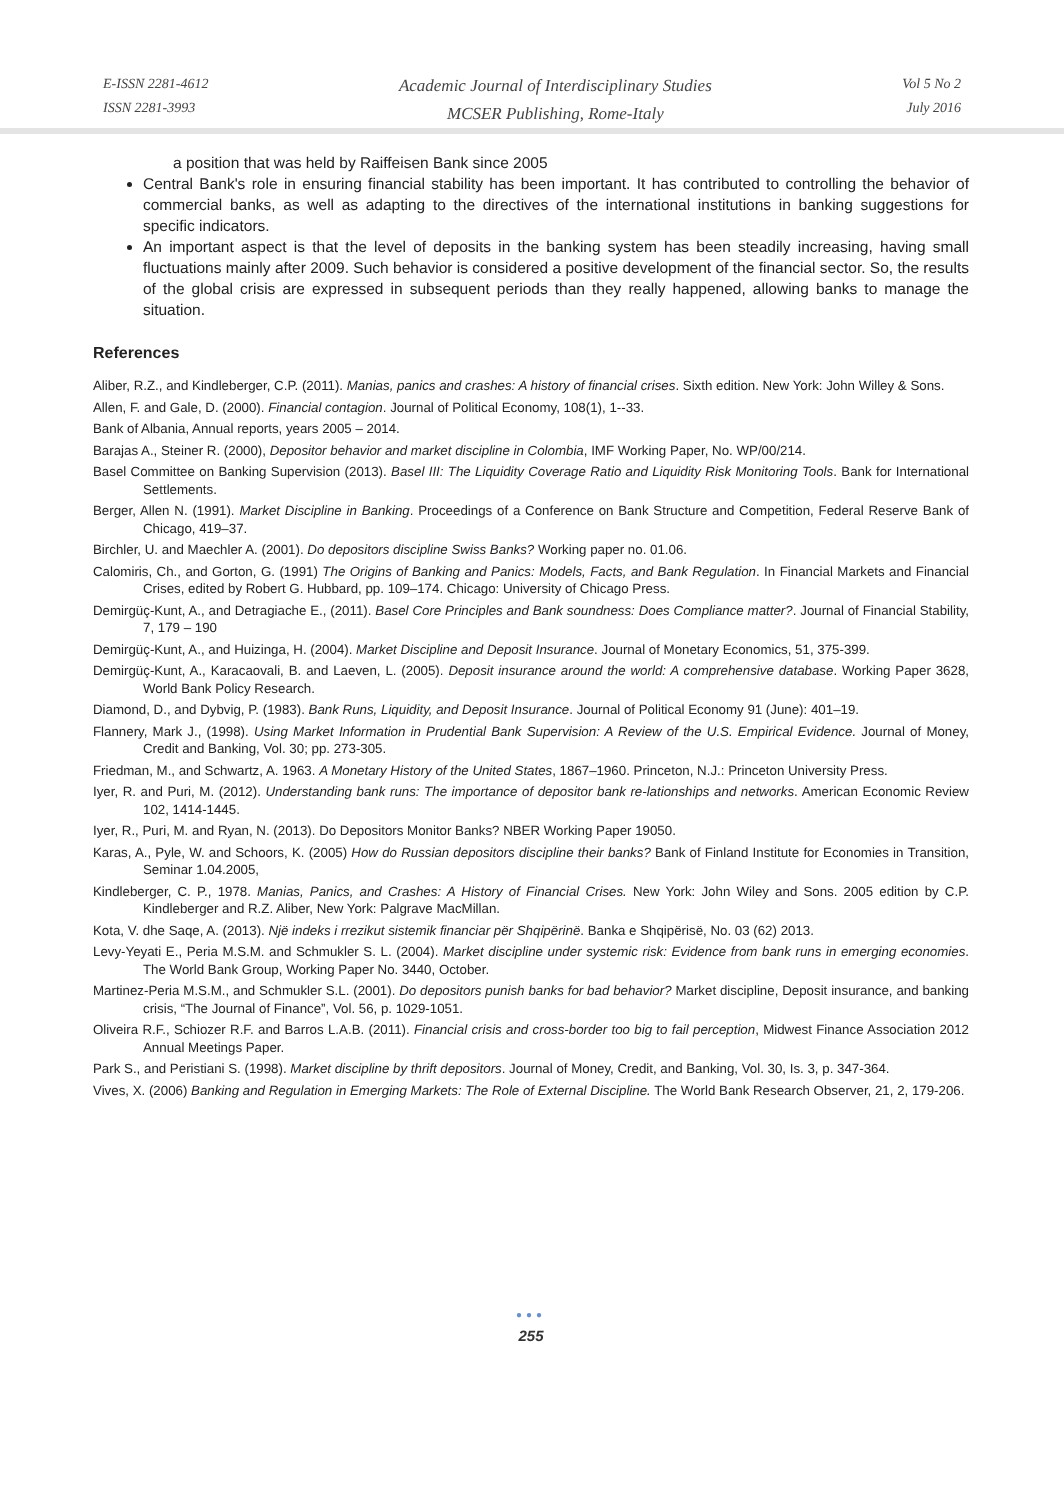E-ISSN 2281-4612
ISSN 2281-3993
Academic Journal of Interdisciplinary Studies
MCSER Publishing, Rome-Italy
Vol 5 No 2
July 2016
a position that was held by Raiffeisen Bank since 2005
Central Bank's role in ensuring financial stability has been important. It has contributed to controlling the behavior of commercial banks, as well as adapting to the directives of the international institutions in banking suggestions for specific indicators.
An important aspect is that the level of deposits in the banking system has been steadily increasing, having small fluctuations mainly after 2009. Such behavior is considered a positive development of the financial sector. So, the results of the global crisis are expressed in subsequent periods than they really happened, allowing banks to manage the situation.
References
Aliber, R.Z., and Kindleberger, C.P. (2011). Manias, panics and crashes: A history of financial crises. Sixth edition. New York: John Willey & Sons.
Allen, F. and Gale, D. (2000). Financial contagion. Journal of Political Economy, 108(1), 1--33.
Bank of Albania, Annual reports, years 2005 – 2014.
Barajas A., Steiner R. (2000), Depositor behavior and market discipline in Colombia, IMF Working Paper, No. WP/00/214.
Basel Committee on Banking Supervision (2013). Basel III: The Liquidity Coverage Ratio and Liquidity Risk Monitoring Tools. Bank for International Settlements.
Berger, Allen N. (1991). Market Discipline in Banking. Proceedings of a Conference on Bank Structure and Competition, Federal Reserve Bank of Chicago, 419–37.
Birchler, U. and Maechler A. (2001). Do depositors discipline Swiss Banks? Working paper no. 01.06.
Calomiris, Ch., and Gorton, G. (1991) The Origins of Banking and Panics: Models, Facts, and Bank Regulation. In Financial Markets and Financial Crises, edited by Robert G. Hubbard, pp. 109–174. Chicago: University of Chicago Press.
Demirgüç-Kunt, A., and Detragiache E., (2011). Basel Core Principles and Bank soundness: Does Compliance matter?. Journal of Financial Stability, 7, 179 – 190
Demirgüç-Kunt, A., and Huizinga, H. (2004). Market Discipline and Deposit Insurance. Journal of Monetary Economics, 51, 375-399.
Demirgüç-Kunt, A., Karacaovali, B. and Laeven, L. (2005). Deposit insurance around the world: A comprehensive database. Working Paper 3628, World Bank Policy Research.
Diamond, D., and Dybvig, P. (1983). Bank Runs, Liquidity, and Deposit Insurance. Journal of Political Economy 91 (June): 401–19.
Flannery, Mark J., (1998). Using Market Information in Prudential Bank Supervision: A Review of the U.S. Empirical Evidence. Journal of Money, Credit and Banking, Vol. 30; pp. 273-305.
Friedman, M., and Schwartz, A. 1963. A Monetary History of the United States, 1867–1960. Princeton, N.J.: Princeton University Press.
Iyer, R. and Puri, M. (2012). Understanding bank runs: The importance of depositor bank re-lationships and networks. American Economic Review 102, 1414-1445.
Iyer, R., Puri, M. and Ryan, N. (2013). Do Depositors Monitor Banks? NBER Working Paper 19050.
Karas, A., Pyle, W. and Schoors, K. (2005) How do Russian depositors discipline their banks? Bank of Finland Institute for Economies in Transition, Seminar 1.04.2005,
Kindleberger, C. P., 1978. Manias, Panics, and Crashes: A History of Financial Crises. New York: John Wiley and Sons. 2005 edition by C.P. Kindleberger and R.Z. Aliber, New York: Palgrave MacMillan.
Kota, V. dhe Saqe, A. (2013). Një indeks i rrezikut sistemik financiar për Shqipërinë. Banka e Shqipërisë, No. 03 (62) 2013.
Levy-Yeyati E., Peria M.S.M. and Schmukler S. L. (2004). Market discipline under systemic risk: Evidence from bank runs in emerging economies. The World Bank Group, Working Paper No. 3440, October.
Martinez-Peria M.S.M., and Schmukler S.L. (2001). Do depositors punish banks for bad behavior? Market discipline, Deposit insurance, and banking crisis, “The Journal of Finance”, Vol. 56, p. 1029-1051.
Oliveira R.F., Schiozer R.F. and Barros L.A.B. (2011). Financial crisis and cross-border too big to fail perception, Midwest Finance Association 2012 Annual Meetings Paper.
Park S., and Peristiani S. (1998). Market discipline by thrift depositors. Journal of Money, Credit, and Banking, Vol. 30, Is. 3, p. 347-364.
Vives, X. (2006) Banking and Regulation in Emerging Markets: The Role of External Discipline. The World Bank Research Observer, 21, 2, 179-206.
●●●
255